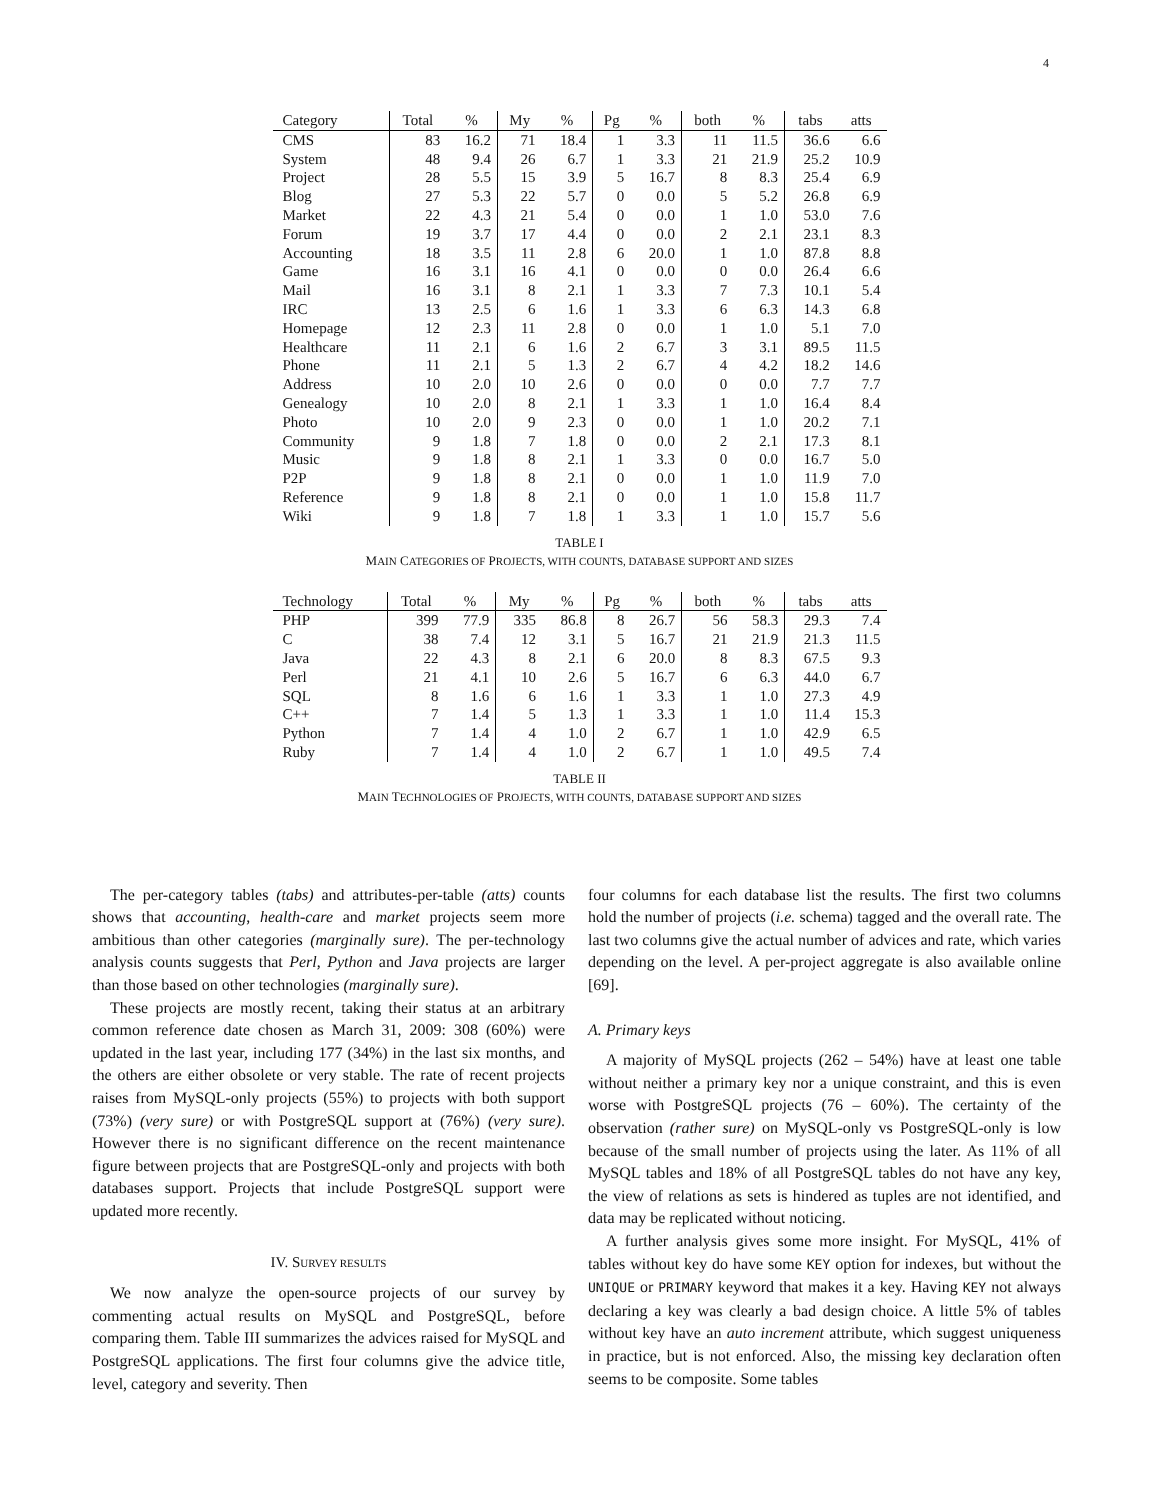4
| Category | Total | % | My | % | Pg | % | both | % | tabs | atts |
| --- | --- | --- | --- | --- | --- | --- | --- | --- | --- | --- |
| CMS | 83 | 16.2 | 71 | 18.4 | 1 | 3.3 | 11 | 11.5 | 36.6 | 6.6 |
| System | 48 | 9.4 | 26 | 6.7 | 1 | 3.3 | 21 | 21.9 | 25.2 | 10.9 |
| Project | 28 | 5.5 | 15 | 3.9 | 5 | 16.7 | 8 | 8.3 | 25.4 | 6.9 |
| Blog | 27 | 5.3 | 22 | 5.7 | 0 | 0.0 | 5 | 5.2 | 26.8 | 6.9 |
| Market | 22 | 4.3 | 21 | 5.4 | 0 | 0.0 | 1 | 1.0 | 53.0 | 7.6 |
| Forum | 19 | 3.7 | 17 | 4.4 | 0 | 0.0 | 2 | 2.1 | 23.1 | 8.3 |
| Accounting | 18 | 3.5 | 11 | 2.8 | 6 | 20.0 | 1 | 1.0 | 87.8 | 8.8 |
| Game | 16 | 3.1 | 16 | 4.1 | 0 | 0.0 | 0 | 0.0 | 26.4 | 6.6 |
| Mail | 16 | 3.1 | 8 | 2.1 | 1 | 3.3 | 7 | 7.3 | 10.1 | 5.4 |
| IRC | 13 | 2.5 | 6 | 1.6 | 1 | 3.3 | 6 | 6.3 | 14.3 | 6.8 |
| Homepage | 12 | 2.3 | 11 | 2.8 | 0 | 0.0 | 1 | 1.0 | 5.1 | 7.0 |
| Healthcare | 11 | 2.1 | 6 | 1.6 | 2 | 6.7 | 3 | 3.1 | 89.5 | 11.5 |
| Phone | 11 | 2.1 | 5 | 1.3 | 2 | 6.7 | 4 | 4.2 | 18.2 | 14.6 |
| Address | 10 | 2.0 | 10 | 2.6 | 0 | 0.0 | 0 | 0.0 | 7.7 | 7.7 |
| Genealogy | 10 | 2.0 | 8 | 2.1 | 1 | 3.3 | 1 | 1.0 | 16.4 | 8.4 |
| Photo | 10 | 2.0 | 9 | 2.3 | 0 | 0.0 | 1 | 1.0 | 20.2 | 7.1 |
| Community | 9 | 1.8 | 7 | 1.8 | 0 | 0.0 | 2 | 2.1 | 17.3 | 8.1 |
| Music | 9 | 1.8 | 8 | 2.1 | 1 | 3.3 | 0 | 0.0 | 16.7 | 5.0 |
| P2P | 9 | 1.8 | 8 | 2.1 | 0 | 0.0 | 1 | 1.0 | 11.9 | 7.0 |
| Reference | 9 | 1.8 | 8 | 2.1 | 0 | 0.0 | 1 | 1.0 | 15.8 | 11.7 |
| Wiki | 9 | 1.8 | 7 | 1.8 | 1 | 3.3 | 1 | 1.0 | 15.7 | 5.6 |
TABLE I
MAIN CATEGORIES OF PROJECTS, WITH COUNTS, DATABASE SUPPORT AND SIZES
| Technology | Total | % | My | % | Pg | % | both | % | tabs | atts |
| --- | --- | --- | --- | --- | --- | --- | --- | --- | --- | --- |
| PHP | 399 | 77.9 | 335 | 86.8 | 8 | 26.7 | 56 | 58.3 | 29.3 | 7.4 |
| C | 38 | 7.4 | 12 | 3.1 | 5 | 16.7 | 21 | 21.9 | 21.3 | 11.5 |
| Java | 22 | 4.3 | 8 | 2.1 | 6 | 20.0 | 8 | 8.3 | 67.5 | 9.3 |
| Perl | 21 | 4.1 | 10 | 2.6 | 5 | 16.7 | 6 | 6.3 | 44.0 | 6.7 |
| SQL | 8 | 1.6 | 6 | 1.6 | 1 | 3.3 | 1 | 1.0 | 27.3 | 4.9 |
| C++ | 7 | 1.4 | 5 | 1.3 | 1 | 3.3 | 1 | 1.0 | 11.4 | 15.3 |
| Python | 7 | 1.4 | 4 | 1.0 | 2 | 6.7 | 1 | 1.0 | 42.9 | 6.5 |
| Ruby | 7 | 1.4 | 4 | 1.0 | 2 | 6.7 | 1 | 1.0 | 49.5 | 7.4 |
TABLE II
MAIN TECHNOLOGIES OF PROJECTS, WITH COUNTS, DATABASE SUPPORT AND SIZES
The per-category tables (tabs) and attributes-per-table (atts) counts shows that accounting, health-care and market projects seem more ambitious than other categories (marginally sure). The per-technology analysis counts suggests that Perl, Python and Java projects are larger than those based on other technologies (marginally sure).
These projects are mostly recent, taking their status at an arbitrary common reference date chosen as March 31, 2009: 308 (60%) were updated in the last year, including 177 (34%) in the last six months, and the others are either obsolete or very stable. The rate of recent projects raises from MySQL-only projects (55%) to projects with both support (73%) (very sure) or with PostgreSQL support at (76%) (very sure). However there is no significant difference on the recent maintenance figure between projects that are PostgreSQL-only and projects with both databases support. Projects that include PostgreSQL support were updated more recently.
IV. SURVEY RESULTS
We now analyze the open-source projects of our survey by commenting actual results on MySQL and PostgreSQL, before comparing them. Table III summarizes the advices raised for MySQL and PostgreSQL applications. The first four columns give the advice title, level, category and severity. Then
four columns for each database list the results. The first two columns hold the number of projects (i.e. schema) tagged and the overall rate. The last two columns give the actual number of advices and rate, which varies depending on the level. A per-project aggregate is also available online [69].
A. Primary keys
A majority of MySQL projects (262 – 54%) have at least one table without neither a primary key nor a unique constraint, and this is even worse with PostgreSQL projects (76 – 60%). The certainty of the observation (rather sure) on MySQL-only vs PostgreSQL-only is low because of the small number of projects using the later. As 11% of all MySQL tables and 18% of all PostgreSQL tables do not have any key, the view of relations as sets is hindered as tuples are not identified, and data may be replicated without noticing.
A further analysis gives some more insight. For MySQL, 41% of tables without key do have some KEY option for indexes, but without the UNIQUE or PRIMARY keyword that makes it a key. Having KEY not always declaring a key was clearly a bad design choice. A little 5% of tables without key have an auto increment attribute, which suggest uniqueness in practice, but is not enforced. Also, the missing key declaration often seems to be composite. Some tables